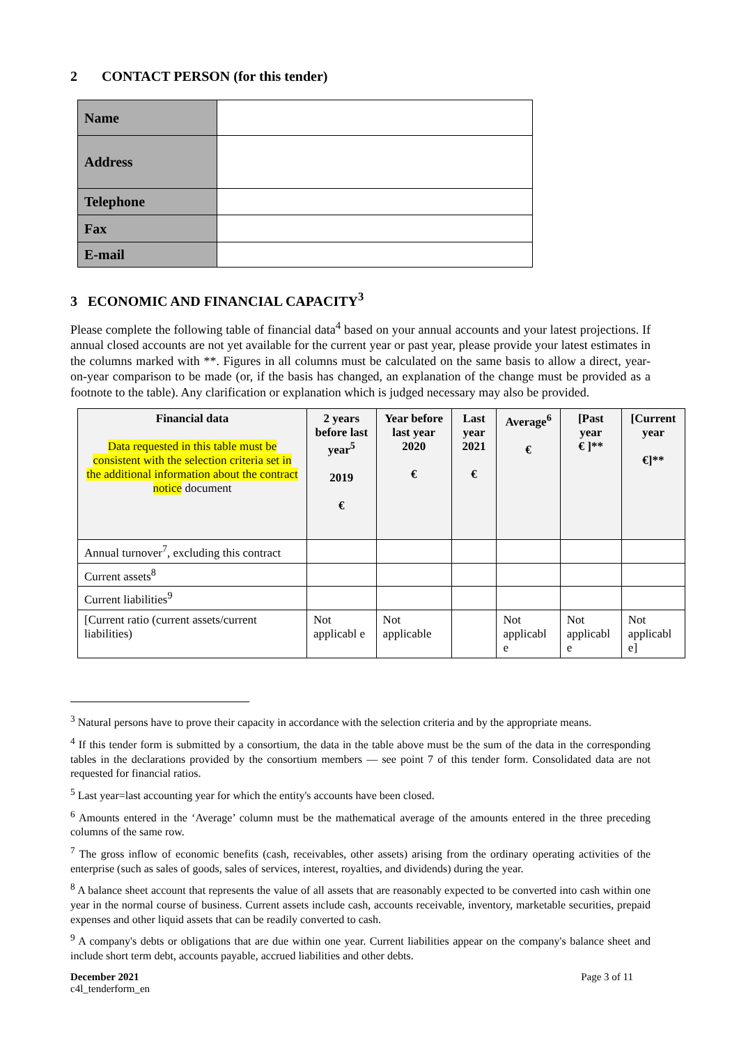2 CONTACT PERSON (for this tender)
| Name | |
| Address | |
| Telephone | |
| Fax | |
| E-mail | |
3 ECONOMIC AND FINANCIAL CAPACITY<sup>3</sup>
Please complete the following table of financial data<sup>4</sup> based on your annual accounts and your latest projections. If annual closed accounts are not yet available for the current year or past year, please provide your latest estimates in the columns marked with **. Figures in all columns must be calculated on the same basis to allow a direct, year-on-year comparison to be made (or, if the basis has changed, an explanation of the change must be provided as a footnote to the table). Any clarification or explanation which is judged necessary may also be provided.
| Financial data Data requested in this table must be consistent with the selection criteria set in the additional information about the contract notice document | 2 years before last year<sup>5</sup> 2019 € | Year before last year 2020 € | Last year 2021 € | Average<sup>6</sup> € | [Past year € ]** | [Current year €]** |
| --- | --- | --- | --- | --- | --- | --- |
| Annual turnover<sup>7</sup>, excluding this contract | | | | | | |
| Current assets<sup>8</sup> | | | | | | |
| Current liabilities<sup>9</sup> | | | | | | |
| [Current ratio (current assets/current liabilities) | Not applicabl e | Not applicable | | Not applicabl e | Not applicabl e | Not applicabl e] |
<sup>3</sup> Natural persons have to prove their capacity in accordance with the selection criteria and by the appropriate means.
<sup>4</sup> If this tender form is submitted by a consortium, the data in the table above must be the sum of the data in the corresponding tables in the declarations provided by the consortium members — see point 7 of this tender form. Consolidated data are not requested for financial ratios.
<sup>5</sup> Last year=last accounting year for which the entity's accounts have been closed.
<sup>6</sup> Amounts entered in the ‘Average’ column must be the mathematical average of the amounts entered in the three preceding columns of the same row.
<sup>7</sup> The gross inflow of economic benefits (cash, receivables, other assets) arising from the ordinary operating activities of the enterprise (such as sales of goods, sales of services, interest, royalties, and dividends) during the year.
<sup>8</sup> A balance sheet account that represents the value of all assets that are reasonably expected to be converted into cash within one year in the normal course of business. Current assets include cash, accounts receivable, inventory, marketable securities, prepaid expenses and other liquid assets that can be readily converted to cash.
<sup>9</sup> A company's debts or obligations that are due within one year. Current liabilities appear on the company's balance sheet and include short term debt, accounts payable, accrued liabilities and other debts.
December 2021
c4l_tenderform_en
Page 3 of 11